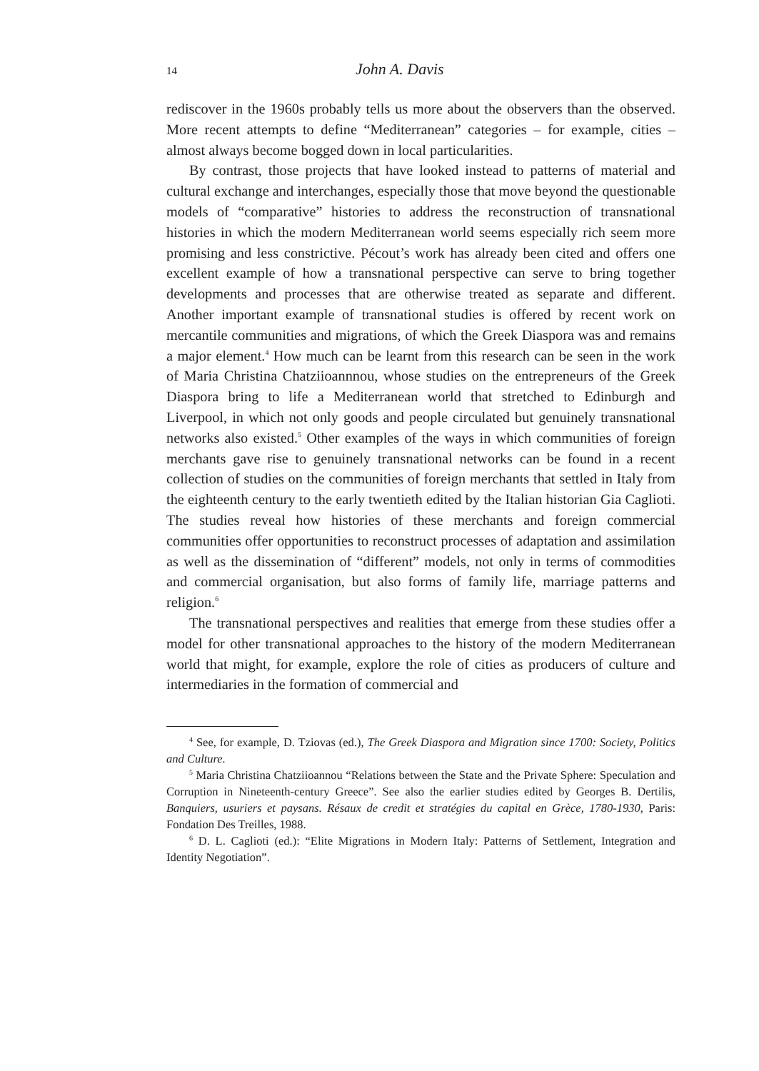14 John A. Davis
rediscover in the 1960s probably tells us more about the observers than the observed. More recent attempts to define “Mediterranean” categories – for example, cities – almost always become bogged down in local particularities.
By contrast, those projects that have looked instead to patterns of material and cultural exchange and interchanges, especially those that move beyond the questionable models of “comparative” histories to address the reconstruction of transnational histories in which the modern Mediterranean world seems especially rich seem more promising and less constrictive. Pécout’s work has already been cited and offers one excellent example of how a transnational perspective can serve to bring together developments and processes that are otherwise treated as separate and different. Another important example of transnational studies is offered by recent work on mercantile communities and migrations, of which the Greek Diaspora was and remains a major element.<sup>4</sup> How much can be learnt from this research can be seen in the work of Maria Christina Chatziioannnou, whose studies on the entrepreneurs of the Greek Diaspora bring to life a Mediterranean world that stretched to Edinburgh and Liverpool, in which not only goods and people circulated but genuinely transnational networks also existed.<sup>5</sup> Other examples of the ways in which communities of foreign merchants gave rise to genuinely transnational networks can be found in a recent collection of studies on the communities of foreign merchants that settled in Italy from the eighteenth century to the early twentieth edited by the Italian historian Gia Caglioti. The studies reveal how histories of these merchants and foreign commercial communities offer opportunities to reconstruct processes of adaptation and assimilation as well as the dissemination of “different” models, not only in terms of commodities and commercial organisation, but also forms of family life, marriage patterns and religion.<sup>6</sup>
The transnational perspectives and realities that emerge from these studies offer a model for other transnational approaches to the history of the modern Mediterranean world that might, for example, explore the role of cities as producers of culture and intermediaries in the formation of commercial and
<sup>4</sup> See, for example, D. Tziovas (ed.), The Greek Diaspora and Migration since 1700: Society, Politics and Culture.
<sup>5</sup> Maria Christina Chatziioannou “Relations between the State and the Private Sphere: Speculation and Corruption in Nineteenth-century Greece”. See also the earlier studies edited by Georges B. Dertilis, Banquiers, usuriers et paysans. Résaux de credit et stratégies du capital en Grèce, 1780-1930, Paris: Fondation Des Treilles, 1988.
<sup>6</sup> D. L. Caglioti (ed.): “Elite Migrations in Modern Italy: Patterns of Settlement, Integration and Identity Negotiation”.